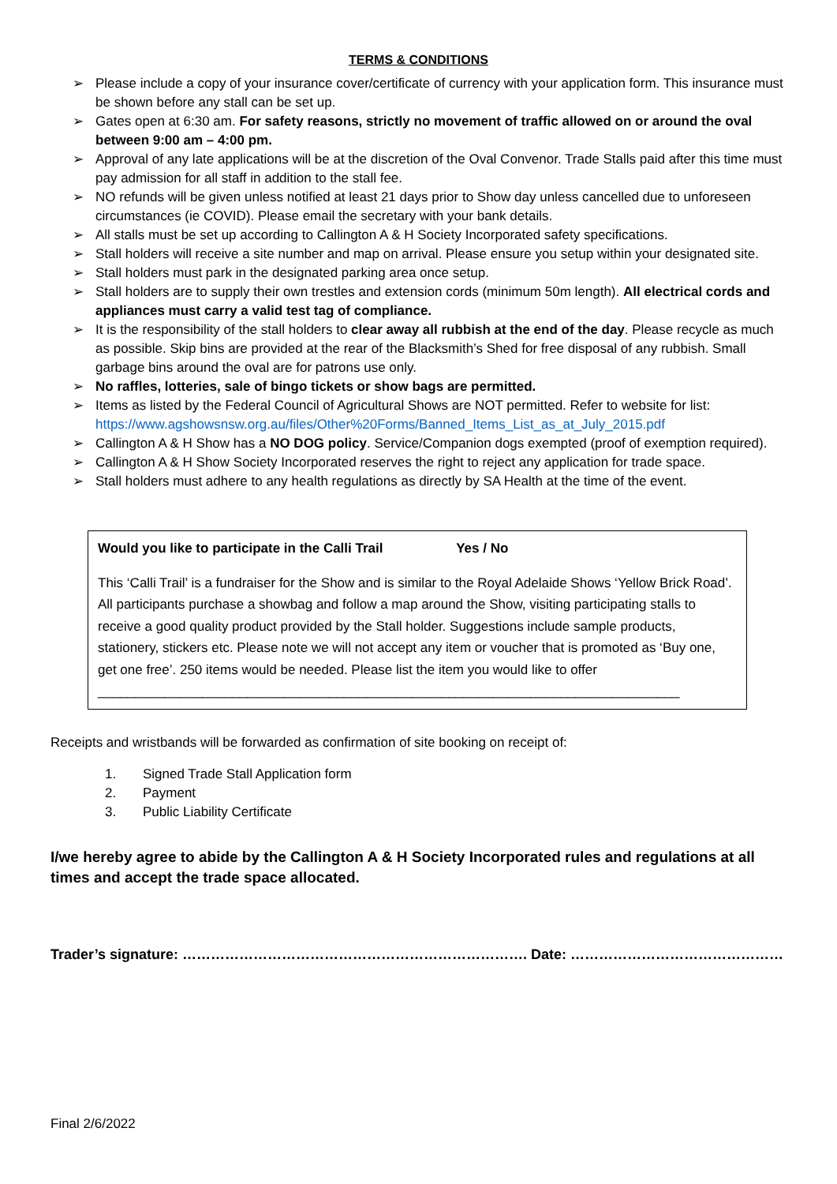TERMS & CONDITIONS
➢ Please include a copy of your insurance cover/certificate of currency with your application form. This insurance must be shown before any stall can be set up.
➢ Gates open at 6:30 am. For safety reasons, strictly no movement of traffic allowed on or around the oval between 9:00 am – 4:00 pm.
➢ Approval of any late applications will be at the discretion of the Oval Convenor. Trade Stalls paid after this time must pay admission for all staff in addition to the stall fee.
➢ NO refunds will be given unless notified at least 21 days prior to Show day unless cancelled due to unforeseen circumstances (ie COVID). Please email the secretary with your bank details.
➢ All stalls must be set up according to Callington A & H Society Incorporated safety specifications.
➢ Stall holders will receive a site number and map on arrival. Please ensure you setup within your designated site.
➢ Stall holders must park in the designated parking area once setup.
➢ Stall holders are to supply their own trestles and extension cords (minimum 50m length). All electrical cords and appliances must carry a valid test tag of compliance.
➢ It is the responsibility of the stall holders to clear away all rubbish at the end of the day. Please recycle as much as possible. Skip bins are provided at the rear of the Blacksmith’s Shed for free disposal of any rubbish. Small garbage bins around the oval are for patrons use only.
➢ No raffles, lotteries, sale of bingo tickets or show bags are permitted.
➢ Items as listed by the Federal Council of Agricultural Shows are NOT permitted. Refer to website for list: https://www.agshowsnsw.org.au/files/Other%20Forms/Banned_Items_List_as_at_July_2015.pdf
➢ Callington A & H Show has a NO DOG policy. Service/Companion dogs exempted (proof of exemption required).
➢ Callington A & H Show Society Incorporated reserves the right to reject any application for trade space.
➢ Stall holders must adhere to any health regulations as directly by SA Health at the time of the event.
Would you like to participate in the Calli Trail Yes / No
This ‘Calli Trail’ is a fundraiser for the Show and is similar to the Royal Adelaide Shows ‘Yellow Brick Road’. All participants purchase a showbag and follow a map around the Show, visiting participating stalls to receive a good quality product provided by the Stall holder. Suggestions include sample products, stationery, stickers etc. Please note we will not accept any item or voucher that is promoted as ‘Buy one, get one free’. 250 items would be needed. Please list the item you would like to offer ______________________________________________________________________________
Receipts and wristbands will be forwarded as confirmation of site booking on receipt of:
1. Signed Trade Stall Application form
2. Payment
3. Public Liability Certificate
I/we hereby agree to abide by the Callington A & H Society Incorporated rules and regulations at all times and accept the trade space allocated.
Trader’s signature: ………………………………………………………………. Date: ………………………………………
Final 2/6/2022